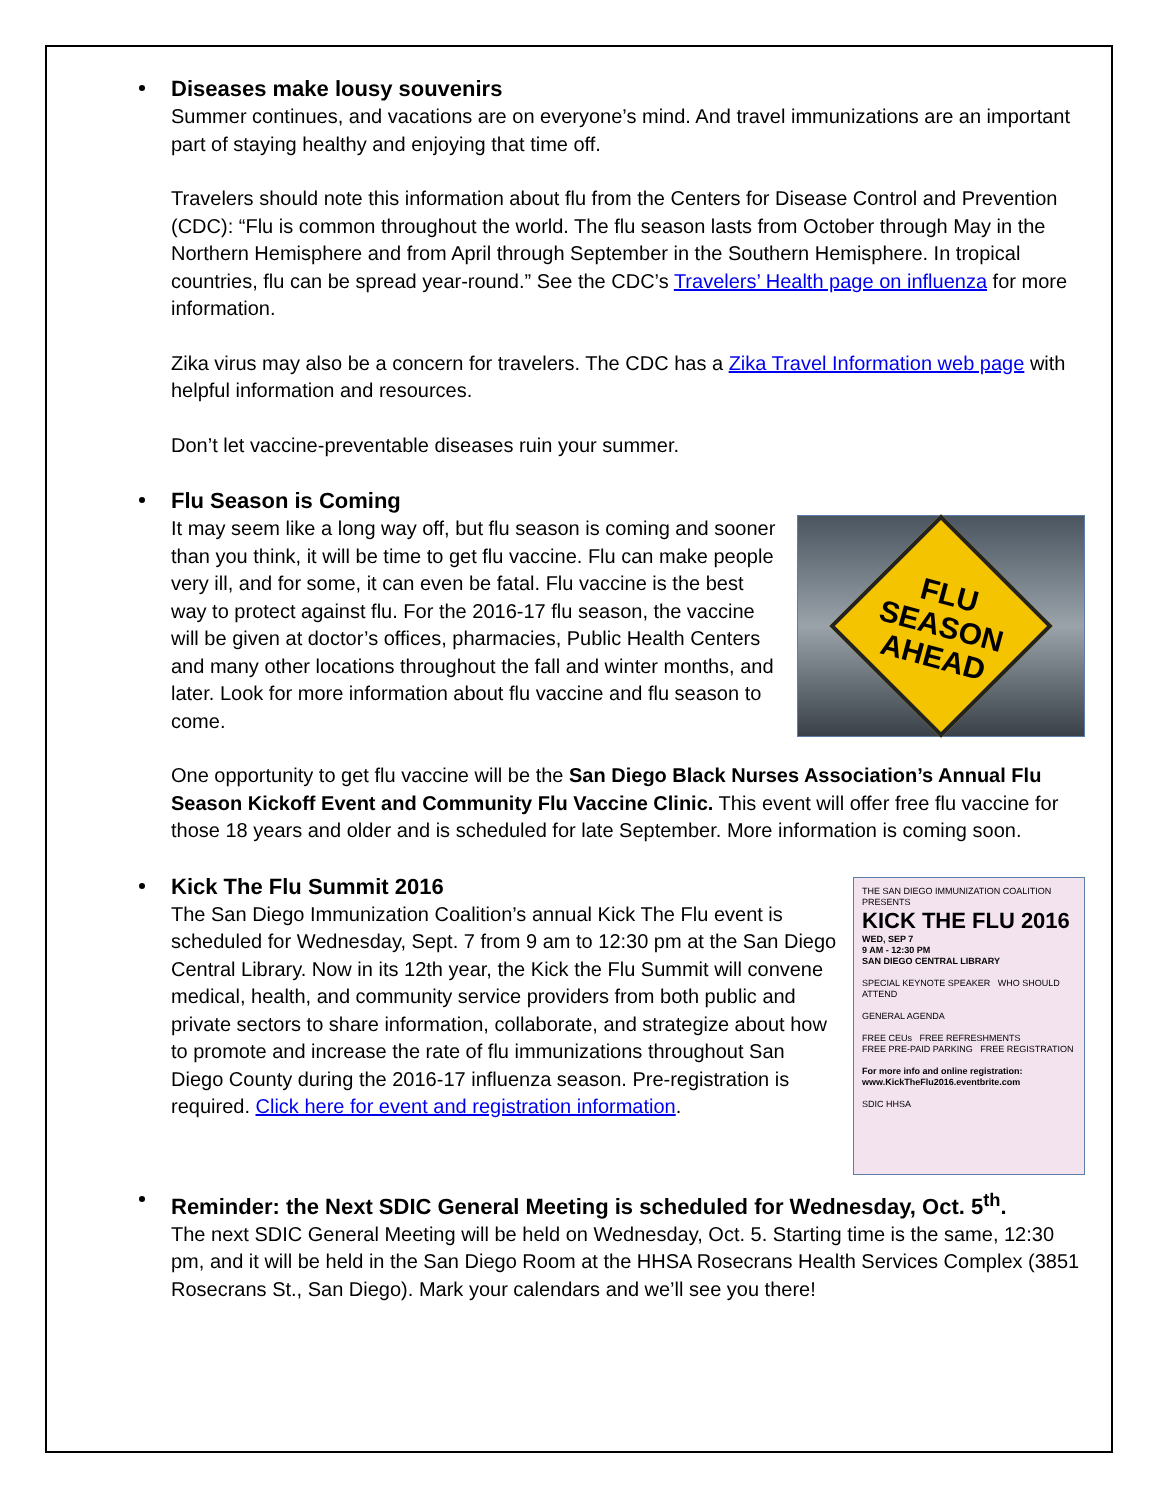Diseases make lousy souvenirs
Summer continues, and vacations are on everyone’s mind. And travel immunizations are an important part of staying healthy and enjoying that time off.
Travelers should note this information about flu from the Centers for Disease Control and Prevention (CDC): “Flu is common throughout the world. The flu season lasts from October through May in the Northern Hemisphere and from April through September in the Southern Hemisphere. In tropical countries, flu can be spread year-round.” See the CDC’s Travelers’ Health page on influenza for more information.
Zika virus may also be a concern for travelers. The CDC has a Zika Travel Information web page with helpful information and resources.
Don’t let vaccine-preventable diseases ruin your summer.
Flu Season is Coming
FLU
SEASON
AHEAD
It may seem like a long way off, but flu season is coming and sooner than you think, it will be time to get flu vaccine. Flu can make people very ill, and for some, it can even be fatal. Flu vaccine is the best way to protect against flu. For the 2016-17 flu season, the vaccine will be given at doctor’s offices, pharmacies, Public Health Centers and many other locations throughout the fall and winter months, and later. Look for more information about flu vaccine and flu season to come.
One opportunity to get flu vaccine will be the San Diego Black Nurses Association’s Annual Flu Season Kickoff Event and Community Flu Vaccine Clinic. This event will offer free flu vaccine for those 18 years and older and is scheduled for late September. More information is coming soon.
Kick The Flu Summit 2016
THE SAN DIEGO IMMUNIZATION COALITION PRESENTS
KICK THE FLU 2016
WED, SEP 7
9 AM - 12:30 PM
SAN DIEGO CENTRAL LIBRARY
SPECIAL KEYNOTE SPEAKER WHO SHOULD ATTEND
GENERAL AGENDA
FREE CEUs FREE REFRESHMENTS
FREE PRE-PAID PARKING FREE REGISTRATION
For more info and online registration: www.KickTheFlu2016.eventbrite.com
SDIC HHSA
The San Diego Immunization Coalition’s annual Kick The Flu event is scheduled for Wednesday, Sept. 7 from 9 am to 12:30 pm at the San Diego Central Library. Now in its 12th year, the Kick the Flu Summit will convene medical, health, and community service providers from both public and private sectors to share information, collaborate, and strategize about how to promote and increase the rate of flu immunizations throughout San Diego County during the 2016-17 influenza season. Pre-registration is required. Click here for event and registration information.
Reminder: the Next SDIC General Meeting is scheduled for Wednesday, Oct. 5<sup>th</sup>.
The next SDIC General Meeting will be held on Wednesday, Oct. 5. Starting time is the same, 12:30 pm, and it will be held in the San Diego Room at the HHSA Rosecrans Health Services Complex (3851 Rosecrans St., San Diego). Mark your calendars and we’ll see you there!